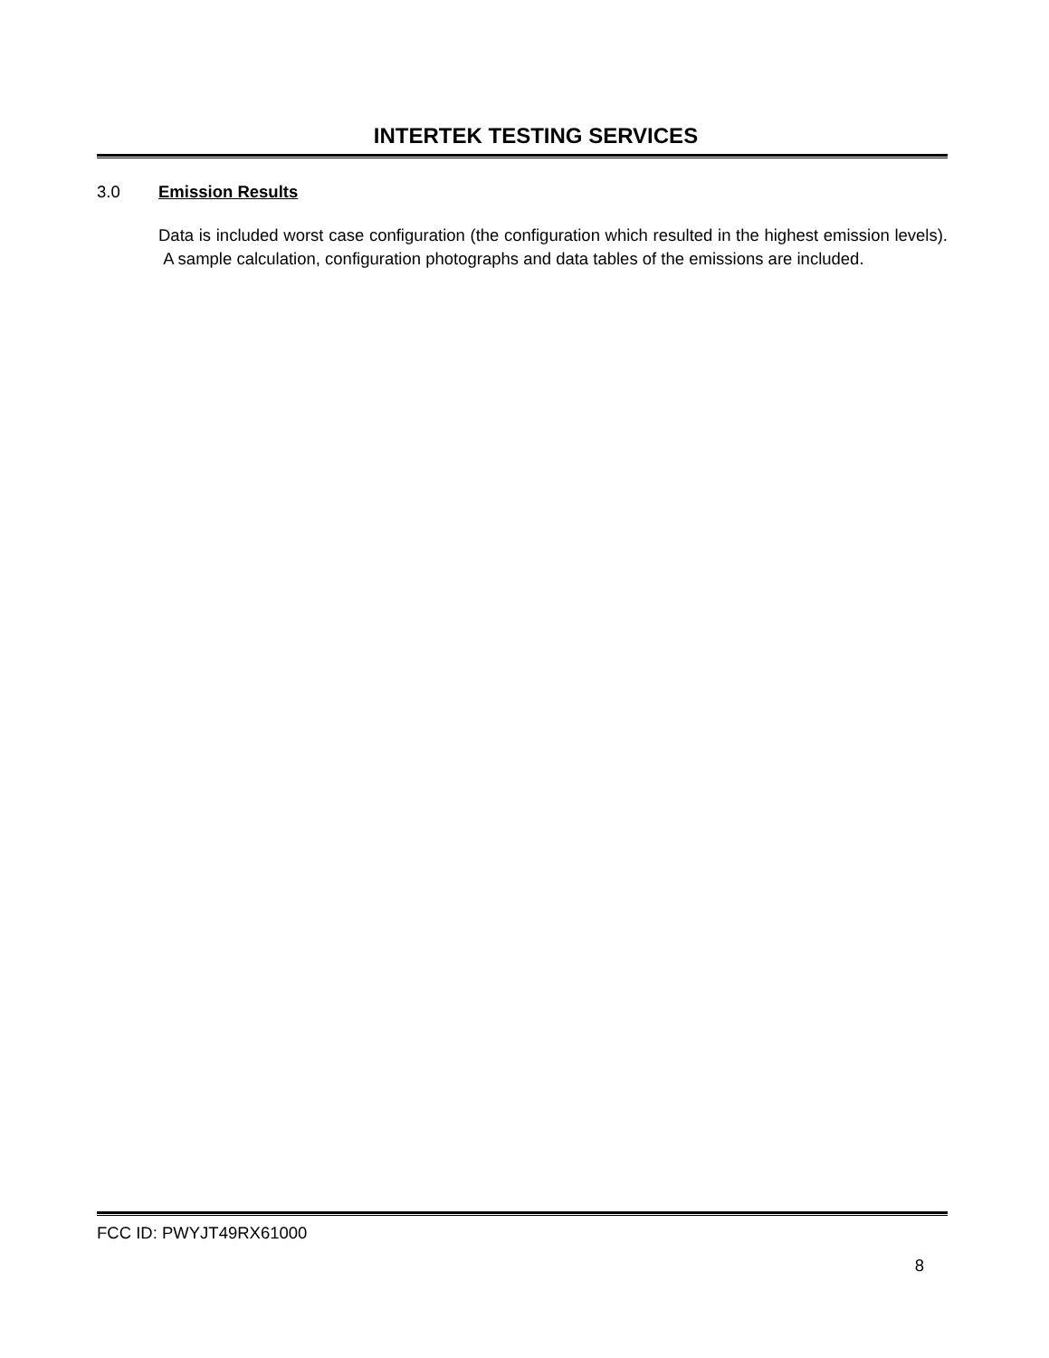INTERTEK TESTING SERVICES
3.0 Emission Results
Data is included worst case configuration (the configuration which resulted in the highest emission levels). A sample calculation, configuration photographs and data tables of the emissions are included.
FCC ID: PWYJT49RX61000
8